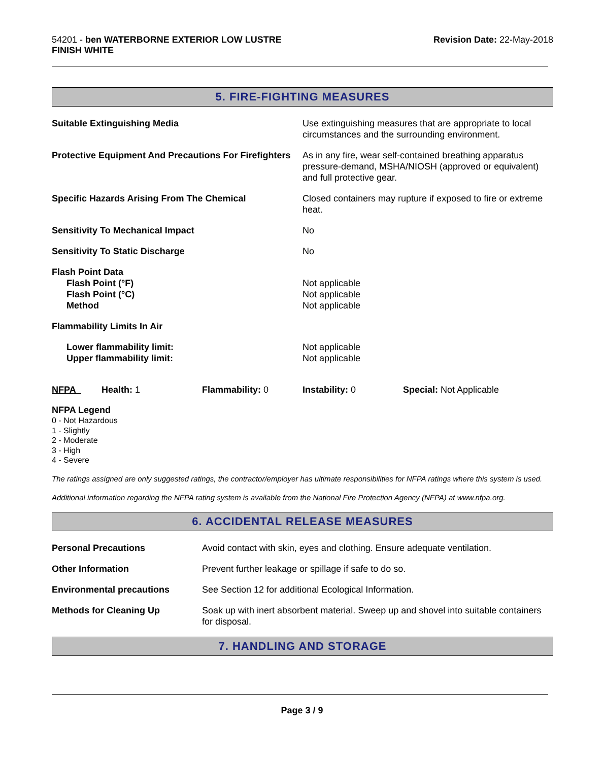54201 - ben WATERBORNE EXTERIOR LOW LUSTRE
FINISH WHITE
Revision Date: 22-May-2018
5. FIRE-FIGHTING MEASURES
Suitable Extinguishing Media Use extinguishing measures that are appropriate to local circumstances and the surrounding environment.
Protective Equipment And Precautions For Firefighters
As in any fire, wear self-contained breathing apparatus pressure-demand, MSHA/NIOSH (approved or equivalent) and full protective gear.
Specific Hazards Arising From The Chemical Closed containers may rupture if exposed to fire or extreme heat.
Sensitivity To Mechanical Impact No
Sensitivity To Static Discharge No
Flash Point Data
Flash Point (°F)
Flash Point (°C)
Method
Not applicable
Not applicable
Not applicable
Flammability Limits In Air
Lower flammability limit:
Upper flammability limit:
Not applicable
Not applicable
NFPA Health: 1 Flammability: 0 Instability: 0 Special: Not Applicable
NFPA Legend
0 - Not Hazardous
1 - Slightly
2 - Moderate
3 - High
4 - Severe
The ratings assigned are only suggested ratings, the contractor/employer has ultimate responsibilities for NFPA ratings where this system is used.
Additional information regarding the NFPA rating system is available from the National Fire Protection Agency (NFPA) at www.nfpa.org.
6. ACCIDENTAL RELEASE MEASURES
Personal Precautions Avoid contact with skin, eyes and clothing. Ensure adequate ventilation.
Other Information Prevent further leakage or spillage if safe to do so.
Environmental precautions See Section 12 for additional Ecological Information.
Methods for Cleaning Up Soak up with inert absorbent material. Sweep up and shovel into suitable containers for disposal.
7. HANDLING AND STORAGE
Page 3 / 9